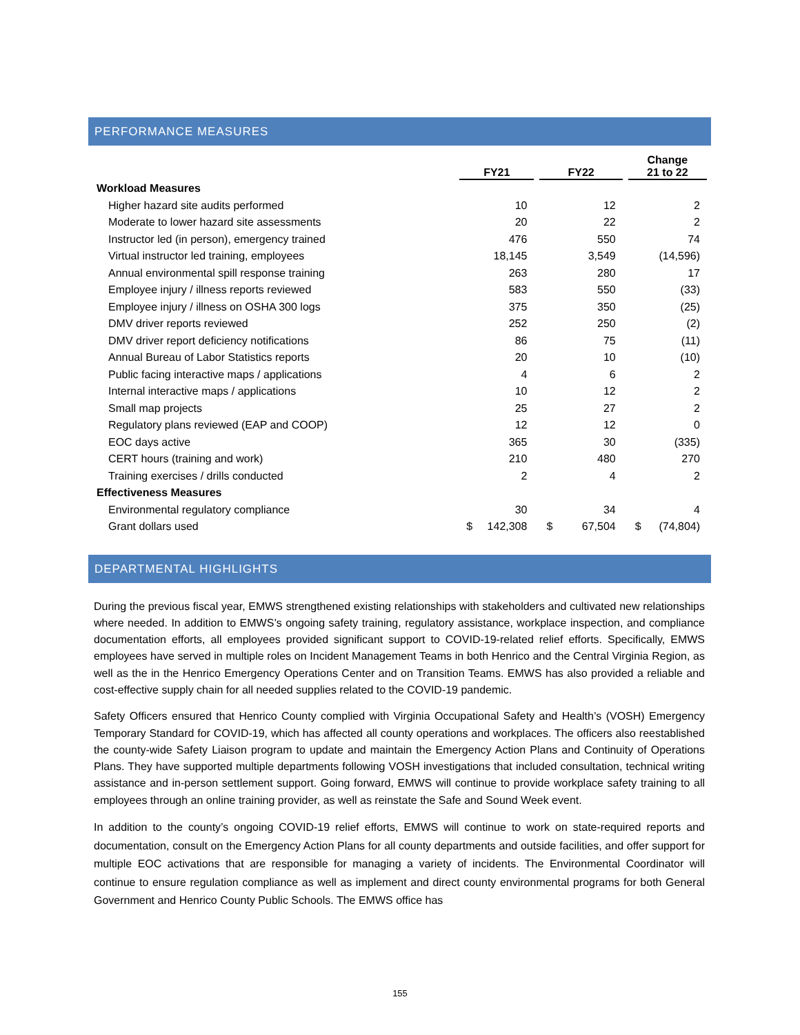PERFORMANCE MEASURES
| | FY21 | | FY22 | | Change 21 to 22 |
| --- | --- | --- | --- | --- | --- |
| Workload Measures | | | | | |
| Higher hazard site audits performed | 10 | | 12 | | 2 |
| Moderate to lower hazard site assessments | 20 | | 22 | | 2 |
| Instructor led (in person), emergency trained | 476 | | 550 | | 74 |
| Virtual instructor led training, employees | 18,145 | | 3,549 | | (14,596) |
| Annual environmental spill response training | 263 | | 280 | | 17 |
| Employee injury / illness reports reviewed | 583 | | 550 | | (33) |
| Employee injury / illness on OSHA 300 logs | 375 | | 350 | | (25) |
| DMV driver reports reviewed | 252 | | 250 | | (2) |
| DMV driver report deficiency notifications | 86 | | 75 | | (11) |
| Annual Bureau of Labor Statistics reports | 20 | | 10 | | (10) |
| Public facing interactive maps / applications | 4 | | 6 | | 2 |
| Internal interactive maps / applications | 10 | | 12 | | 2 |
| Small map projects | 25 | | 27 | | 2 |
| Regulatory plans reviewed (EAP and COOP) | 12 | | 12 | | 0 |
| EOC days active | 365 | | 30 | | (335) |
| CERT hours (training and work) | 210 | | 480 | | 270 |
| Training exercises / drills conducted | 2 | | 4 | | 2 |
| Effectiveness Measures | | | | | |
| Environmental regulatory compliance | 30 | | 34 | | 4 |
| Grant dollars used | $ 142,308 | | $ 67,504 | | $ (74,804) |
DEPARTMENTAL HIGHLIGHTS
During the previous fiscal year, EMWS strengthened existing relationships with stakeholders and cultivated new relationships where needed. In addition to EMWS’s ongoing safety training, regulatory assistance, workplace inspection, and compliance documentation efforts, all employees provided significant support to COVID-19-related relief efforts. Specifically, EMWS employees have served in multiple roles on Incident Management Teams in both Henrico and the Central Virginia Region, as well as the in the Henrico Emergency Operations Center and on Transition Teams. EMWS has also provided a reliable and cost-effective supply chain for all needed supplies related to the COVID-19 pandemic.
Safety Officers ensured that Henrico County complied with Virginia Occupational Safety and Health’s (VOSH) Emergency Temporary Standard for COVID-19, which has affected all county operations and workplaces. The officers also reestablished the county-wide Safety Liaison program to update and maintain the Emergency Action Plans and Continuity of Operations Plans. They have supported multiple departments following VOSH investigations that included consultation, technical writing assistance and in-person settlement support. Going forward, EMWS will continue to provide workplace safety training to all employees through an online training provider, as well as reinstate the Safe and Sound Week event.
In addition to the county’s ongoing COVID-19 relief efforts, EMWS will continue to work on state-required reports and documentation, consult on the Emergency Action Plans for all county departments and outside facilities, and offer support for multiple EOC activations that are responsible for managing a variety of incidents. The Environmental Coordinator will continue to ensure regulation compliance as well as implement and direct county environmental programs for both General Government and Henrico County Public Schools. The EMWS office has
155